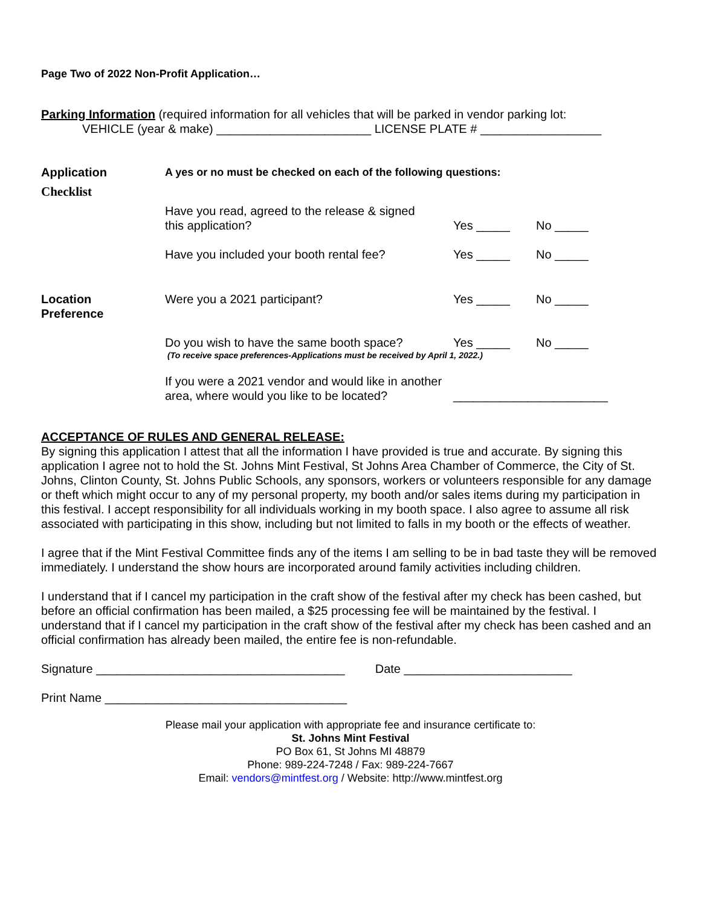Page Two of 2022 Non-Profit Application…
Parking Information (required information for all vehicles that will be parked in vendor parking lot:
VEHICLE (year & make) _______________________ LICENSE PLATE # __________________
| Application Checklist | A yes or no must be checked on each of the following questions: | | |
| | Have you read, agreed to the release & signed this application? | Yes _____ | No _____ |
| | Have you included your booth rental fee? | Yes _____ | No _____ |
| Location Preference | Were you a 2021 participant? | Yes _____ | No _____ |
| | Do you wish to have the same booth space? | Yes _____ | No _____ |
| | (To receive space preferences-Applications must be received by April 1, 2022.) | | |
| | If you were a 2021 vendor and would like in another area, where would you like to be located? | _______________________ | |
ACCEPTANCE OF RULES AND GENERAL RELEASE:
By signing this application I attest that all the information I have provided is true and accurate. By signing this application I agree not to hold the St. Johns Mint Festival, St Johns Area Chamber of Commerce, the City of St. Johns, Clinton County, St. Johns Public Schools, any sponsors, workers or volunteers responsible for any damage or theft which might occur to any of my personal property, my booth and/or sales items during my participation in this festival. I accept responsibility for all individuals working in my booth space. I also agree to assume all risk associated with participating in this show, including but not limited to falls in my booth or the effects of weather.
I agree that if the Mint Festival Committee finds any of the items I am selling to be in bad taste they will be removed immediately. I understand the show hours are incorporated around family activities including children.
I understand that if I cancel my participation in the craft show of the festival after my check has been cashed, but before an official confirmation has been mailed, a $25 processing fee will be maintained by the festival. I understand that if I cancel my participation in the craft show of the festival after my check has been cashed and an official confirmation has already been mailed, the entire fee is non-refundable.
Signature _____________________________________ Date _________________________
Print Name ____________________________________
Please mail your application with appropriate fee and insurance certificate to:
St. Johns Mint Festival
PO Box 61, St Johns MI 48879
Phone: 989-224-7248 / Fax: 989-224-7667
Email: vendors@mintfest.org / Website: http://www.mintfest.org